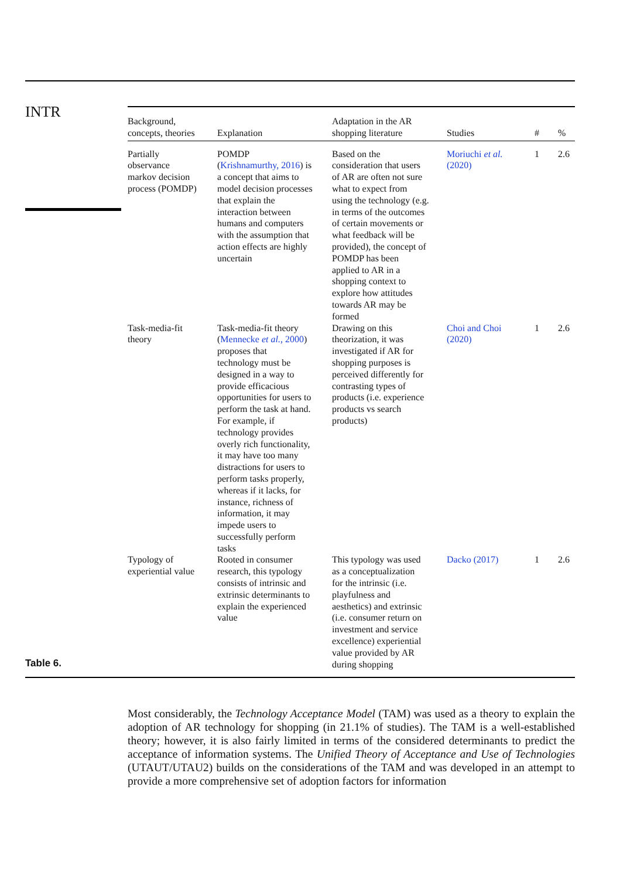INTR
| Background, concepts, theories | Explanation | Adaptation in the AR shopping literature | Studies | # | % |
| --- | --- | --- | --- | --- | --- |
| Partially observance markov decision process (POMDP) | POMDP ( Krishnamurthy, 2016 ) is a concept that aims to model decision processes that explain the interaction between humans and computers with the assumption that action effects are highly uncertain | Based on the consideration that users of AR are often not sure what to expect from using the technology (e.g. in terms of the outcomes of certain movements or what feedback will be provided), the concept of POMDP has been applied to AR in a shopping context to explore how attitudes towards AR may be formed | Moriuchi et al. (2020) | 1 | 2.6 |
| Task-media-fit theory | Task-media-fit theory ( Mennecke et al. , 2000 ) proposes that technology must be designed in a way to provide efficacious opportunities for users to perform the task at hand. For example, if technology provides overly rich functionality, it may have too many distractions for users to perform tasks properly, whereas if it lacks, for instance, richness of information, it may impede users to successfully perform tasks | Drawing on this theorization, it was investigated if AR for shopping purposes is perceived differently for contrasting types of products (i.e. experience products vs search products) | Choi and Choi (2020) | 1 | 2.6 |
| Typology of experiential value | Rooted in consumer research, this typology consists of intrinsic and extrinsic determinants to explain the experienced value | This typology was used as a conceptualization for the intrinsic (i.e. playfulness and aesthetics) and extrinsic (i.e. consumer return on investment and service excellence) experiential value provided by AR during shopping | Dacko (2017) | 1 | 2.6 |
Table 6.
Most considerably, the Technology Acceptance Model (TAM) was used as a theory to explain the adoption of AR technology for shopping (in 21.1% of studies). The TAM is a well-established theory; however, it is also fairly limited in terms of the considered determinants to predict the acceptance of information systems. The Unified Theory of Acceptance and Use of Technologies (UTAUT/UTAU2) builds on the considerations of the TAM and was developed in an attempt to provide a more comprehensive set of adoption factors for information